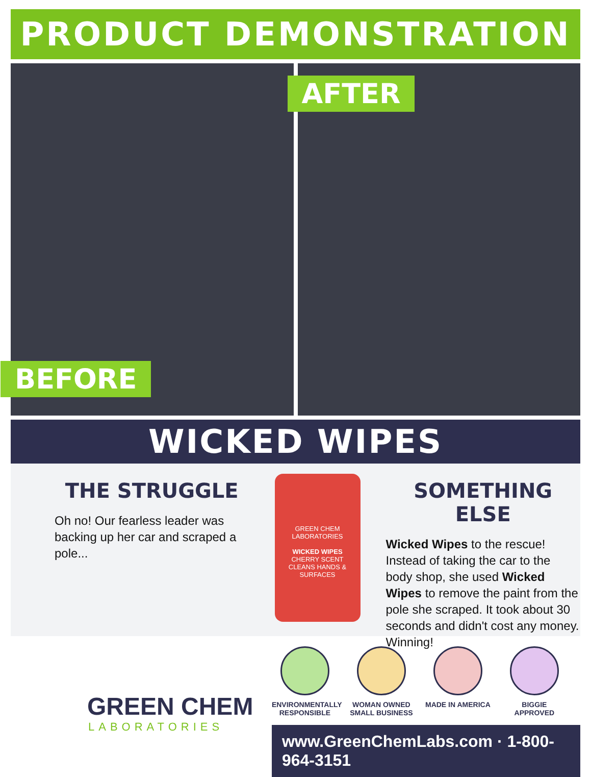PRODUCT DEMONSTRATION
BEFORE
AFTER
WICKED WIPES
THE STRUGGLE
Oh no! Our fearless leader was backing up her car and scraped a pole...
GREEN CHEM
LABORATORIES
WICKED WIPES
CHERRY SCENT
CLEANS HANDS & SURFACES
SOMETHING ELSE
Wicked Wipes to the rescue! Instead of taking the car to the body shop, she used Wicked Wipes to remove the paint from the pole she scraped. It took about 30 seconds and didn't cost any money. Winning!
GREEN CHEM
LABORATORIES
ENVIRONMENTALLY RESPONSIBLE
WOMAN OWNED SMALL BUSINESS
MADE IN AMERICA BIGGIE APPROVED
www.GreenChemLabs.com · 1-800-964-3151